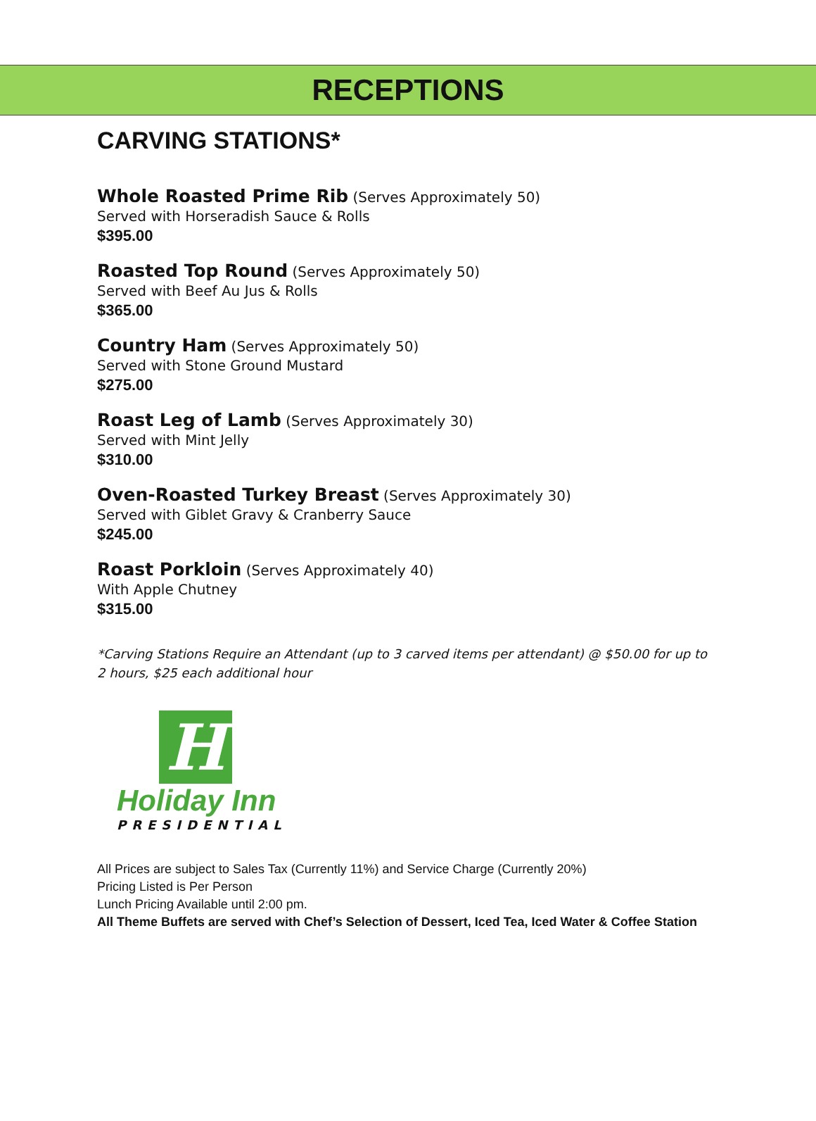RECEPTIONS
CARVING STATIONS*
Whole Roasted Prime Rib (Serves Approximately 50)
Served with Horseradish Sauce & Rolls
$395.00
Roasted Top Round (Serves Approximately 50)
Served with Beef Au Jus & Rolls
$365.00
Country Ham (Serves Approximately 50)
Served with Stone Ground Mustard
$275.00
Roast Leg of Lamb (Serves Approximately 30)
Served with Mint Jelly
$310.00
Oven-Roasted Turkey Breast (Serves Approximately 30)
Served with Giblet Gravy & Cranberry Sauce
$245.00
Roast Porkloin (Serves Approximately 40)
With Apple Chutney
$315.00
*Carving Stations Require an Attendant (up to 3 carved items per attendant) @ $50.00 for up to 2 hours, $25 each additional hour
H
Holiday Inn
PRESIDENTIAL
All Prices are subject to Sales Tax (Currently 11%) and Service Charge (Currently 20%)
Pricing Listed is Per Person
Lunch Pricing Available until 2:00 pm.
All Theme Buffets are served with Chef’s Selection of Dessert, Iced Tea, Iced Water & Coffee Station